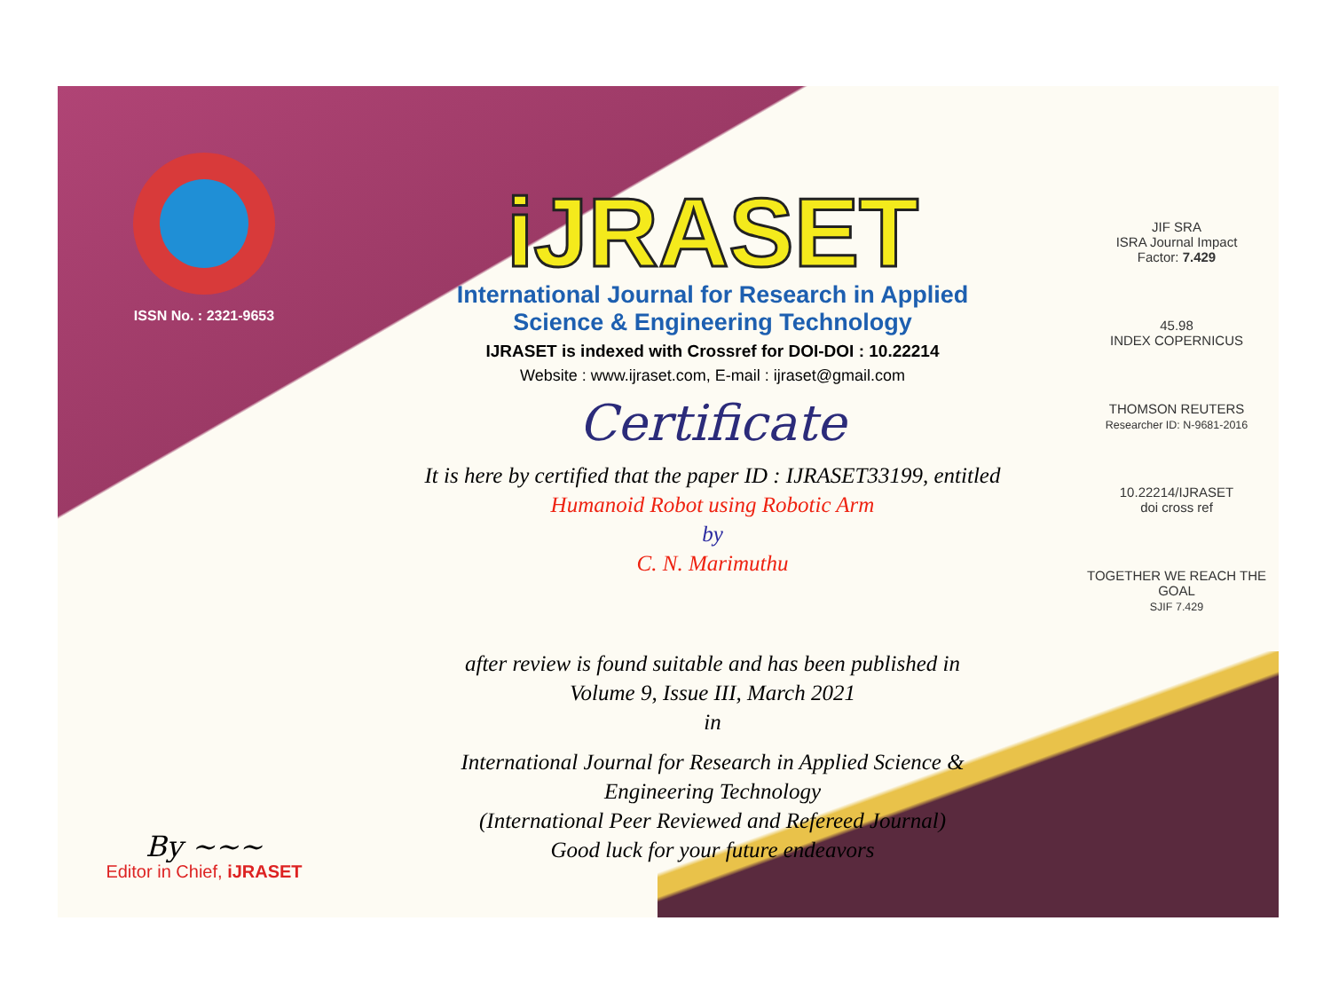ISSN No. : 2321-9653
By ~~~
Editor in Chief, iJRASET
iJRASET
International Journal for Research in Applied
Science & Engineering Technology
IJRASET is indexed with Crossref for DOI-DOI : 10.22214
Website : www.ijraset.com, E-mail : ijraset@gmail.com
Certificate
It is here by certified that the paper ID : IJRASET33199, entitled
Humanoid Robot using Robotic Arm
by
C. N. Marimuthu
after review is found suitable and has been published in
Volume 9, Issue III, March 2021
in
International Journal for Research in Applied Science &
Engineering Technology
(International Peer Reviewed and Refereed Journal)
Good luck for your future endeavors
JIF SRA
ISRA Journal Impact
Factor: 7.429
45.98
INDEX COPERNICUS
THOMSON REUTERS
Researcher ID: N-9681-2016
10.22214/IJRASET
doi cross ref
TOGETHER WE REACH THE GOAL
SJIF 7.429